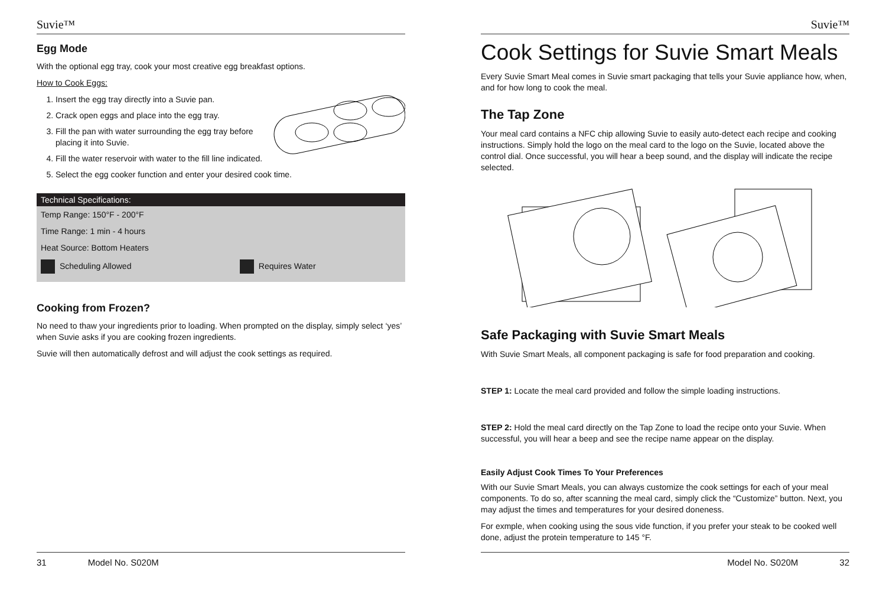Suvie™
Egg Mode
With the optional egg tray, cook your most creative egg breakfast options.
How to Cook Eggs:
1. Insert the egg tray directly into a Suvie pan.
2. Crack open eggs and place into the egg tray.
3. Fill the pan with water surrounding the egg tray before placing it into Suvie.
4. Fill the water reservoir with water to the fill line indicated.
5. Select the egg cooker function and enter your desired cook time.
| Technical Specifications: | |
| --- | --- |
| Temp Range: 150°F - 200°F | |
| Time Range: 1 min - 4 hours | |
| Heat Source: Bottom Heaters | |
| Scheduling Allowed | Requires Water |
Cooking from Frozen?
No need to thaw your ingredients prior to loading. When prompted on the display, simply select ‘yes’ when Suvie asks if you are cooking frozen ingredients.
Suvie will then automatically defrost and will adjust the cook settings as required.
31 Model No. S020M
Suvie™
Cook Settings for Suvie Smart Meals
Every Suvie Smart Meal comes in Suvie smart packaging that tells your Suvie appliance how, when, and for how long to cook the meal.
The Tap Zone
Your meal card contains a NFC chip allowing Suvie to easily auto-detect each recipe and cooking instructions. Simply hold the logo on the meal card to the logo on the Suvie, located above the control dial. Once successful, you will hear a beep sound, and the display will indicate the recipe selected.
Safe Packaging with Suvie Smart Meals
With Suvie Smart Meals, all component packaging is safe for food preparation and cooking.
STEP 1: Locate the meal card provided and follow the simple loading instructions.
STEP 2: Hold the meal card directly on the Tap Zone to load the recipe onto your Suvie. When successful, you will hear a beep and see the recipe name appear on the display.
Easily Adjust Cook Times To Your Preferences
With our Suvie Smart Meals, you can always customize the cook settings for each of your meal components. To do so, after scanning the meal card, simply click the “Customize” button. Next, you may adjust the times and temperatures for your desired doneness.
For exmple, when cooking using the sous vide function, if you prefer your steak to be cooked well done, adjust the protein temperature to 145 °F.
Model No. S020M 32